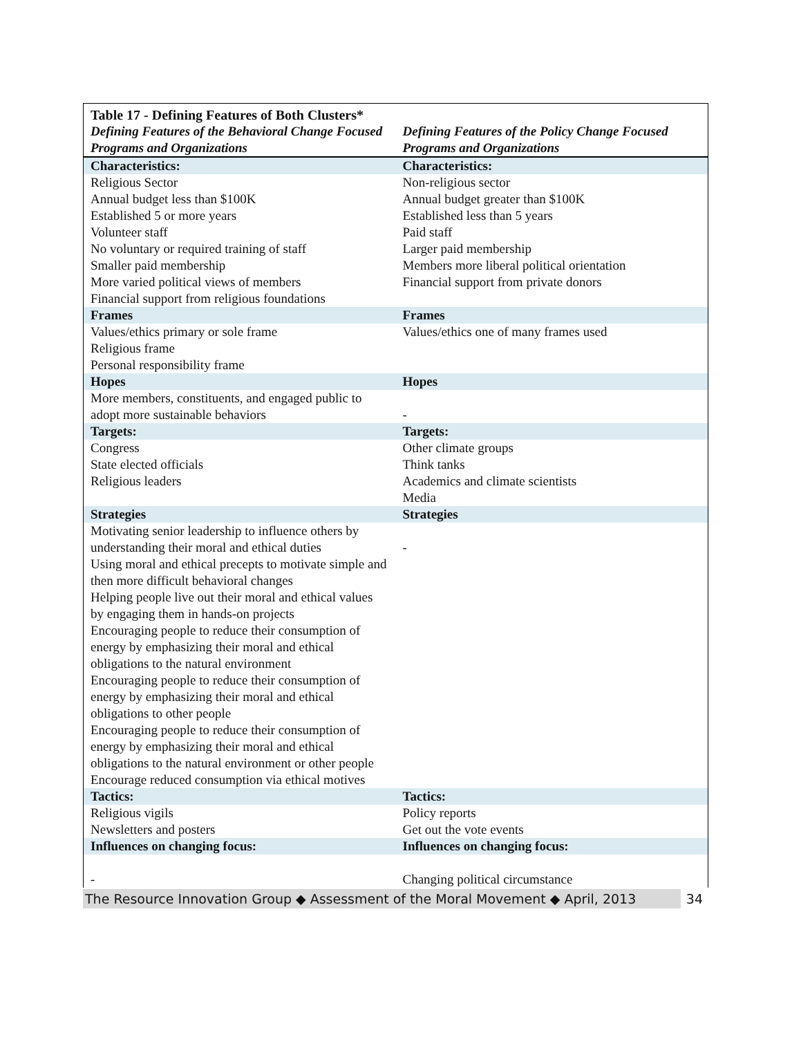| Table 17 - Defining Features of Both Clusters* | |
| --- | --- |
| Defining Features of the Behavioral Change Focused Programs and Organizations | Defining Features of the Policy Change Focused Programs and Organizations |
| Characteristics: | Characteristics: |
| Religious Sector | Non-religious sector |
| Annual budget less than $100K | Annual budget greater than $100K |
| Established 5 or more years | Established less than 5 years |
| Volunteer staff | Paid staff |
| No voluntary or required training of staff | Larger paid membership |
| Smaller paid membership | Members more liberal political orientation |
| More varied political views of members | Financial support from private donors |
| Financial support from religious foundations | |
| Frames | Frames |
| Values/ethics primary or sole frame | Values/ethics one of many frames used |
| Religious frame | |
| Personal responsibility frame | |
| Hopes | Hopes |
| More members, constituents, and engaged public to adopt more sustainable behaviors | - |
| Targets: | Targets: |
| Congress | Other climate groups |
| State elected officials | Think tanks |
| Religious leaders | Academics and climate scientists |
| | Media |
| Strategies | Strategies |
| Motivating senior leadership to influence others by understanding their moral and ethical duties | - |
| Using moral and ethical precepts to motivate simple and then more difficult behavioral changes | |
| Helping people live out their moral and ethical values by engaging them in hands-on projects | |
| Encouraging people to reduce their consumption of energy by emphasizing their moral and ethical obligations to the natural environment | |
| Encouraging people to reduce their consumption of energy by emphasizing their moral and ethical obligations to other people | |
| Encouraging people to reduce their consumption of energy by emphasizing their moral and ethical obligations to the natural environment or other people | |
| Encourage reduced consumption via ethical motives | |
| Tactics: | Tactics: |
| Religious vigils | Policy reports |
| Newsletters and posters | Get out the vote events |
| Influences on changing focus: | Influences on changing focus: |
| - | Changing political circumstance |
The Resource Innovation Group ◆ Assessment of the Moral Movement ◆ April, 2013
34